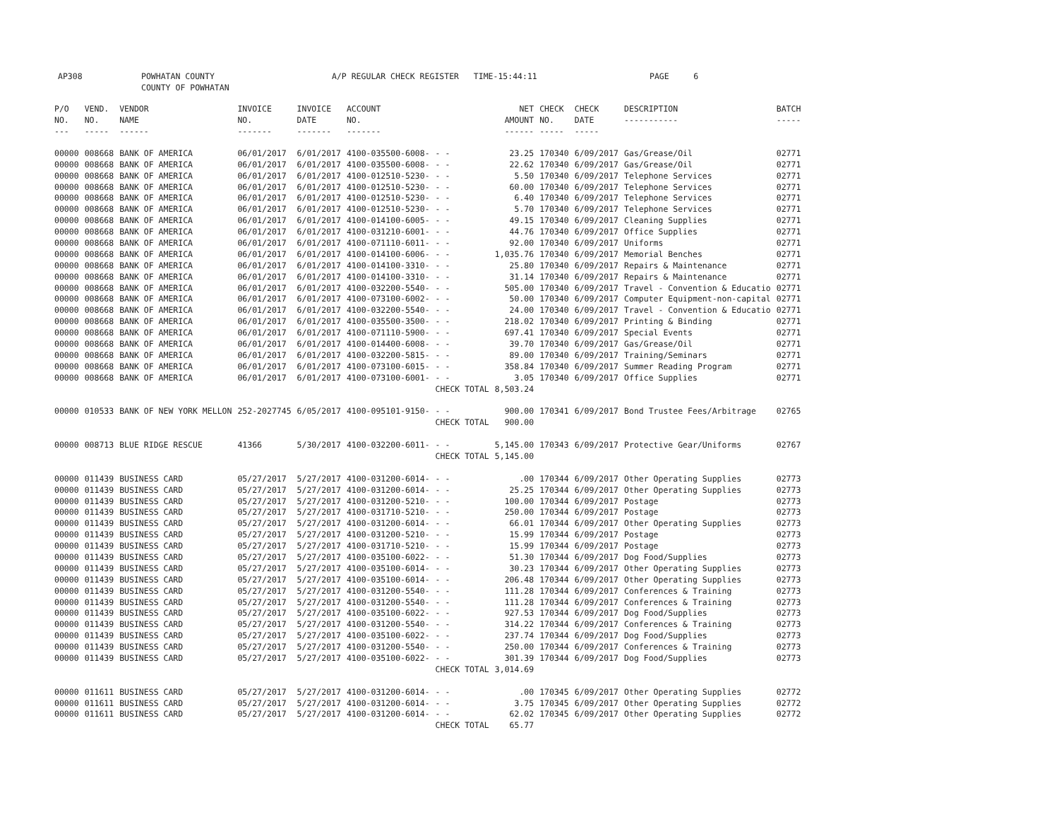AP308 POWHATAN COUNTY A/P REGULAR CHECK REGISTER TIME-15:44:11 PAGE 6
COUNTY OF POWHATAN
| P/O NO. --- | VEND. NO. ----- | VENDOR NAME ------ | INVOICE NO. ------- | INVOICE DATE ------- | ACCOUNT NO. ------- | | NET AMOUNT ------ | CHECK NO. ----- | CHECK DATE ----- | DESCRIPTION ----------- | BATCH ----- |
| 00000 | 008668 | BANK OF AMERICA | 06/01/2017 | 6/01/2017 | 4100-035500-6008- | - - | 23.25 | 170340 | 6/09/2017 | Gas/Grease/Oil | 02771 |
| 00000 | 008668 | BANK OF AMERICA | 06/01/2017 | 6/01/2017 | 4100-035500-6008- | - - | 22.62 | 170340 | 6/09/2017 | Gas/Grease/Oil | 02771 |
| 00000 | 008668 | BANK OF AMERICA | 06/01/2017 | 6/01/2017 | 4100-012510-5230- | - - | 5.50 | 170340 | 6/09/2017 | Telephone Services | 02771 |
| 00000 | 008668 | BANK OF AMERICA | 06/01/2017 | 6/01/2017 | 4100-012510-5230- | - - | 60.00 | 170340 | 6/09/2017 | Telephone Services | 02771 |
| 00000 | 008668 | BANK OF AMERICA | 06/01/2017 | 6/01/2017 | 4100-012510-5230- | - - | 6.40 | 170340 | 6/09/2017 | Telephone Services | 02771 |
| 00000 | 008668 | BANK OF AMERICA | 06/01/2017 | 6/01/2017 | 4100-012510-5230- | - - | 5.70 | 170340 | 6/09/2017 | Telephone Services | 02771 |
| 00000 | 008668 | BANK OF AMERICA | 06/01/2017 | 6/01/2017 | 4100-014100-6005- | - - | 49.15 | 170340 | 6/09/2017 | Cleaning Supplies | 02771 |
| 00000 | 008668 | BANK OF AMERICA | 06/01/2017 | 6/01/2017 | 4100-031210-6001- | - - | 44.76 | 170340 | 6/09/2017 | Office Supplies | 02771 |
| 00000 | 008668 | BANK OF AMERICA | 06/01/2017 | 6/01/2017 | 4100-071110-6011- | - - | 92.00 | 170340 | 6/09/2017 | Uniforms | 02771 |
| 00000 | 008668 | BANK OF AMERICA | 06/01/2017 | 6/01/2017 | 4100-014100-6006- | - - | 1,035.76 | 170340 | 6/09/2017 | Memorial Benches | 02771 |
| 00000 | 008668 | BANK OF AMERICA | 06/01/2017 | 6/01/2017 | 4100-014100-3310- | - - | 25.80 | 170340 | 6/09/2017 | Repairs & Maintenance | 02771 |
| 00000 | 008668 | BANK OF AMERICA | 06/01/2017 | 6/01/2017 | 4100-014100-3310- | - - | 31.14 | 170340 | 6/09/2017 | Repairs & Maintenance | 02771 |
| 00000 | 008668 | BANK OF AMERICA | 06/01/2017 | 6/01/2017 | 4100-032200-5540- | - - | 505.00 | 170340 | 6/09/2017 | Travel - Convention & Educatio | 02771 |
| 00000 | 008668 | BANK OF AMERICA | 06/01/2017 | 6/01/2017 | 4100-073100-6002- | - - | 50.00 | 170340 | 6/09/2017 | Computer Equipment-non-capital | 02771 |
| 00000 | 008668 | BANK OF AMERICA | 06/01/2017 | 6/01/2017 | 4100-032200-5540- | - - | 24.00 | 170340 | 6/09/2017 | Travel - Convention & Educatio | 02771 |
| 00000 | 008668 | BANK OF AMERICA | 06/01/2017 | 6/01/2017 | 4100-035500-3500- | - - | 218.02 | 170340 | 6/09/2017 | Printing & Binding | 02771 |
| 00000 | 008668 | BANK OF AMERICA | 06/01/2017 | 6/01/2017 | 4100-071110-5900- | - - | 697.41 | 170340 | 6/09/2017 | Special Events | 02771 |
| 00000 | 008668 | BANK OF AMERICA | 06/01/2017 | 6/01/2017 | 4100-014400-6008- | - - | 39.70 | 170340 | 6/09/2017 | Gas/Grease/Oil | 02771 |
| 00000 | 008668 | BANK OF AMERICA | 06/01/2017 | 6/01/2017 | 4100-032200-5815- | - - | 89.00 | 170340 | 6/09/2017 | Training/Seminars | 02771 |
| 00000 | 008668 | BANK OF AMERICA | 06/01/2017 | 6/01/2017 | 4100-073100-6015- | - - | 358.84 | 170340 | 6/09/2017 | Summer Reading Program | 02771 |
| 00000 | 008668 | BANK OF AMERICA | 06/01/2017 | 6/01/2017 | 4100-073100-6001- | - - | 3.05 | 170340 | 6/09/2017 | Office Supplies | 02771 |
| | | | | | | CHECK TOTAL | 8,503.24 | | | | |
| 00000 | 010533 | BANK OF NEW YORK MELLON | 252-2027745 | 6/05/2017 | 4100-095101-9150- | - - | 900.00 | 170341 | 6/09/2017 | Bond Trustee Fees/Arbitrage | 02765 |
| | | | | | | CHECK TOTAL | 900.00 | | | | |
| 00000 | 008713 | BLUE RIDGE RESCUE | 41366 | 5/30/2017 | 4100-032200-6011- | - - | 5,145.00 | 170343 | 6/09/2017 | Protective Gear/Uniforms | 02767 |
| | | | | | | CHECK TOTAL | 5,145.00 | | | | |
| 00000 | 011439 | BUSINESS CARD | 05/27/2017 | 5/27/2017 | 4100-031200-6014- | - - | .00 | 170344 | 6/09/2017 | Other Operating Supplies | 02773 |
| 00000 | 011439 | BUSINESS CARD | 05/27/2017 | 5/27/2017 | 4100-031200-6014- | - - | 25.25 | 170344 | 6/09/2017 | Other Operating Supplies | 02773 |
| 00000 | 011439 | BUSINESS CARD | 05/27/2017 | 5/27/2017 | 4100-031200-5210- | - - | 100.00 | 170344 | 6/09/2017 | Postage | 02773 |
| 00000 | 011439 | BUSINESS CARD | 05/27/2017 | 5/27/2017 | 4100-031710-5210- | - - | 250.00 | 170344 | 6/09/2017 | Postage | 02773 |
| 00000 | 011439 | BUSINESS CARD | 05/27/2017 | 5/27/2017 | 4100-031200-6014- | - - | 66.01 | 170344 | 6/09/2017 | Other Operating Supplies | 02773 |
| 00000 | 011439 | BUSINESS CARD | 05/27/2017 | 5/27/2017 | 4100-031200-5210- | - - | 15.99 | 170344 | 6/09/2017 | Postage | 02773 |
| 00000 | 011439 | BUSINESS CARD | 05/27/2017 | 5/27/2017 | 4100-031710-5210- | - - | 15.99 | 170344 | 6/09/2017 | Postage | 02773 |
| 00000 | 011439 | BUSINESS CARD | 05/27/2017 | 5/27/2017 | 4100-035100-6022- | - - | 51.30 | 170344 | 6/09/2017 | Dog Food/Supplies | 02773 |
| 00000 | 011439 | BUSINESS CARD | 05/27/2017 | 5/27/2017 | 4100-035100-6014- | - - | 30.23 | 170344 | 6/09/2017 | Other Operating Supplies | 02773 |
| 00000 | 011439 | BUSINESS CARD | 05/27/2017 | 5/27/2017 | 4100-035100-6014- | - - | 206.48 | 170344 | 6/09/2017 | Other Operating Supplies | 02773 |
| 00000 | 011439 | BUSINESS CARD | 05/27/2017 | 5/27/2017 | 4100-031200-5540- | - - | 111.28 | 170344 | 6/09/2017 | Conferences & Training | 02773 |
| 00000 | 011439 | BUSINESS CARD | 05/27/2017 | 5/27/2017 | 4100-031200-5540- | - - | 111.28 | 170344 | 6/09/2017 | Conferences & Training | 02773 |
| 00000 | 011439 | BUSINESS CARD | 05/27/2017 | 5/27/2017 | 4100-035100-6022- | - - | 927.53 | 170344 | 6/09/2017 | Dog Food/Supplies | 02773 |
| 00000 | 011439 | BUSINESS CARD | 05/27/2017 | 5/27/2017 | 4100-031200-5540- | - - | 314.22 | 170344 | 6/09/2017 | Conferences & Training | 02773 |
| 00000 | 011439 | BUSINESS CARD | 05/27/2017 | 5/27/2017 | 4100-035100-6022- | - - | 237.74 | 170344 | 6/09/2017 | Dog Food/Supplies | 02773 |
| 00000 | 011439 | BUSINESS CARD | 05/27/2017 | 5/27/2017 | 4100-031200-5540- | - - | 250.00 | 170344 | 6/09/2017 | Conferences & Training | 02773 |
| 00000 | 011439 | BUSINESS CARD | 05/27/2017 | 5/27/2017 | 4100-035100-6022- | - - | 301.39 | 170344 | 6/09/2017 | Dog Food/Supplies | 02773 |
| | | | | | | CHECK TOTAL | 3,014.69 | | | | |
| 00000 | 011611 | BUSINESS CARD | 05/27/2017 | 5/27/2017 | 4100-031200-6014- | - - | .00 | 170345 | 6/09/2017 | Other Operating Supplies | 02772 |
| 00000 | 011611 | BUSINESS CARD | 05/27/2017 | 5/27/2017 | 4100-031200-6014- | - - | 3.75 | 170345 | 6/09/2017 | Other Operating Supplies | 02772 |
| 00000 | 011611 | BUSINESS CARD | 05/27/2017 | 5/27/2017 | 4100-031200-6014- | - - | 62.02 | 170345 | 6/09/2017 | Other Operating Supplies | 02772 |
| | | | | | | CHECK TOTAL | 65.77 | | | | |